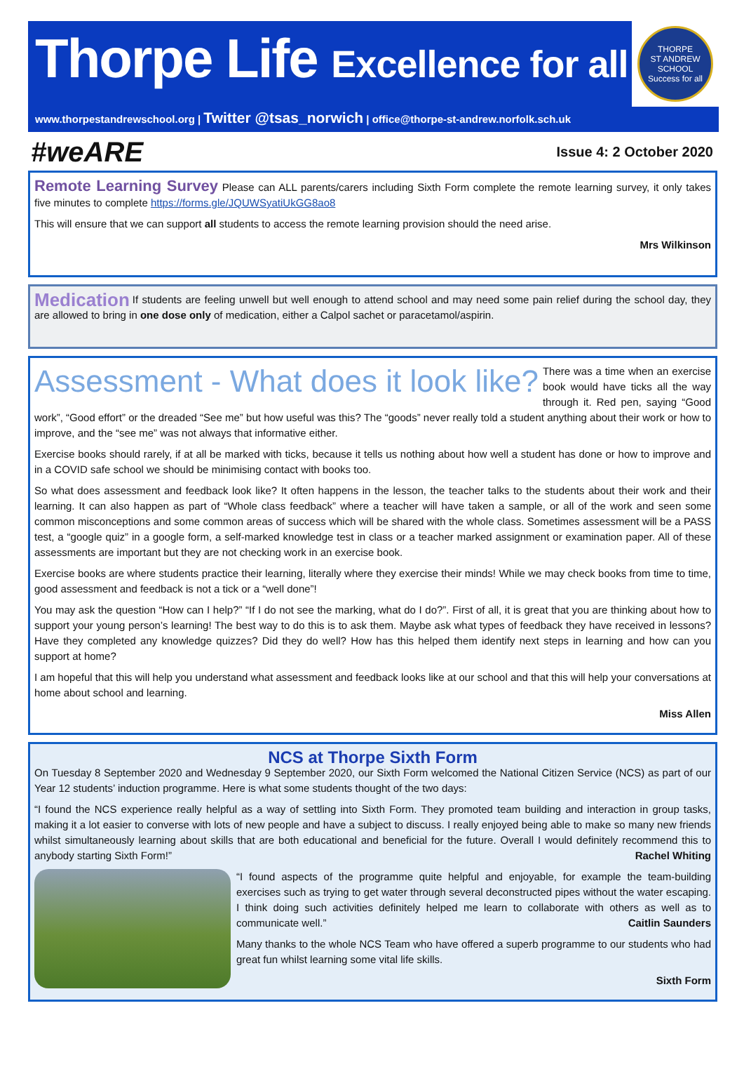Thorpe Life Excellence for all
www.thorpestandrewschool.org | Twitter @tsas_norwich | office@thorpe-st-andrew.norfolk.sch.uk
THORPE
ST ANDREW
SCHOOL
Success for all
#weARE
Issue 4: 2 October 2020
Remote Learning Survey Please can ALL parents/carers including Sixth Form complete the remote learning survey, it only takes five minutes to complete https://forms.gle/JQUWSyatiUkGG8ao8
This will ensure that we can support all students to access the remote learning provision should the need arise.
Mrs Wilkinson
Medication If students are feeling unwell but well enough to attend school and may need some pain relief during the school day, they are allowed to bring in one dose only of medication, either a Calpol sachet or paracetamol/aspirin.
Assessment - What does it look like? There was a time when an exercise book would have ticks all the way through it. Red pen, saying “Good work”, “Good effort” or the dreaded “See me” but how useful was this? The “goods” never really told a student anything about their work or how to improve, and the “see me” was not always that informative either.
Exercise books should rarely, if at all be marked with ticks, because it tells us nothing about how well a student has done or how to improve and in a COVID safe school we should be minimising contact with books too.
So what does assessment and feedback look like? It often happens in the lesson, the teacher talks to the students about their work and their learning. It can also happen as part of “Whole class feedback” where a teacher will have taken a sample, or all of the work and seen some common misconceptions and some common areas of success which will be shared with the whole class. Sometimes assessment will be a PASS test, a “google quiz” in a google form, a self-marked knowledge test in class or a teacher marked assignment or examination paper. All of these assessments are important but they are not checking work in an exercise book.
Exercise books are where students practice their learning, literally where they exercise their minds! While we may check books from time to time, good assessment and feedback is not a tick or a “well done”!
You may ask the question “How can I help?” “If I do not see the marking, what do I do?”. First of all, it is great that you are thinking about how to support your young person’s learning! The best way to do this is to ask them. Maybe ask what types of feedback they have received in lessons? Have they completed any knowledge quizzes? Did they do well? How has this helped them identify next steps in learning and how can you support at home?
I am hopeful that this will help you understand what assessment and feedback looks like at our school and that this will help your conversations at home about school and learning.
Miss Allen
NCS at Thorpe Sixth Form
On Tuesday 8 September 2020 and Wednesday 9 September 2020, our Sixth Form welcomed the National Citizen Service (NCS) as part of our Year 12 students’ induction programme. Here is what some students thought of the two days:
“I found the NCS experience really helpful as a way of settling into Sixth Form. They promoted team building and interaction in group tasks, making it a lot easier to converse with lots of new people and have a subject to discuss. I really enjoyed being able to make so many new friends whilst simultaneously learning about skills that are both educational and beneficial for the future. Overall I would definitely recommend this to anybody starting Sixth Form!” Rachel Whiting
“I found aspects of the programme quite helpful and enjoyable, for example the team-building exercises such as trying to get water through several deconstructed pipes without the water escaping. I think doing such activities definitely helped me learn to collaborate with others as well as to communicate well.” Caitlin Saunders
Many thanks to the whole NCS Team who have offered a superb programme to our students who had great fun whilst learning some vital life skills.
Sixth Form